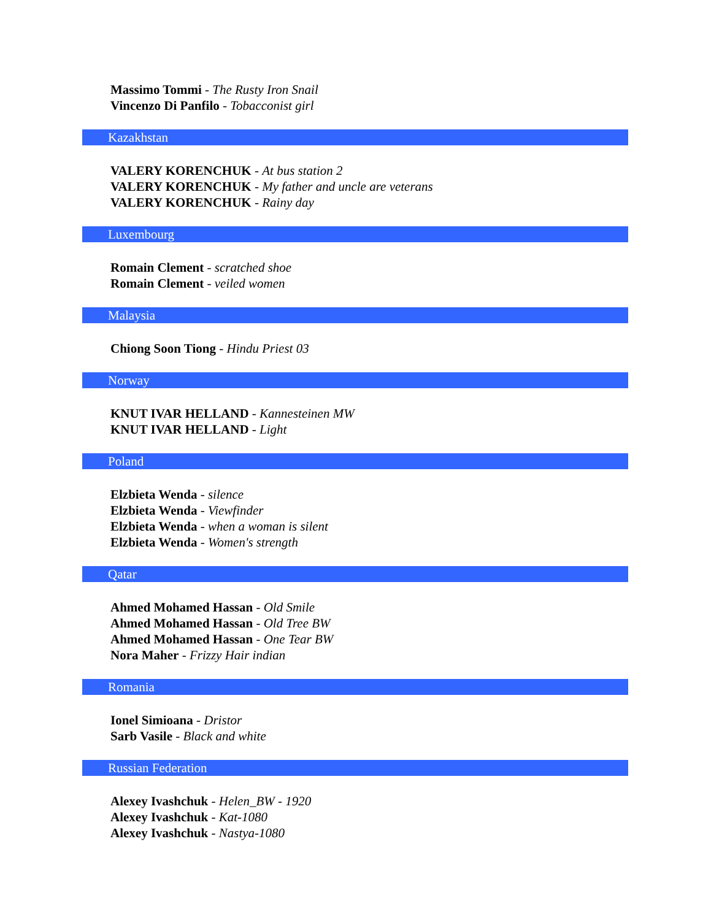Massimo Tommi - The Rusty Iron Snail
Vincenzo Di Panfilo - Tobacconist girl
Kazakhstan
VALERY KORENCHUK - At bus station 2
VALERY KORENCHUK - My father and uncle are veterans
VALERY KORENCHUK - Rainy day
Luxembourg
Romain Clement - scratched shoe
Romain Clement - veiled women
Malaysia
Chiong Soon Tiong - Hindu Priest 03
Norway
KNUT IVAR HELLAND - Kannesteinen MW
KNUT IVAR HELLAND - Light
Poland
Elzbieta Wenda - silence
Elzbieta Wenda - Viewfinder
Elzbieta Wenda - when a woman is silent
Elzbieta Wenda - Women's strength
Qatar
Ahmed Mohamed Hassan - Old Smile
Ahmed Mohamed Hassan - Old Tree BW
Ahmed Mohamed Hassan - One Tear BW
Nora Maher - Frizzy Hair indian
Romania
Ionel Simioana - Dristor
Sarb Vasile - Black and white
Russian Federation
Alexey Ivashchuk - Helen_BW - 1920
Alexey Ivashchuk - Kat-1080
Alexey Ivashchuk - Nastya-1080